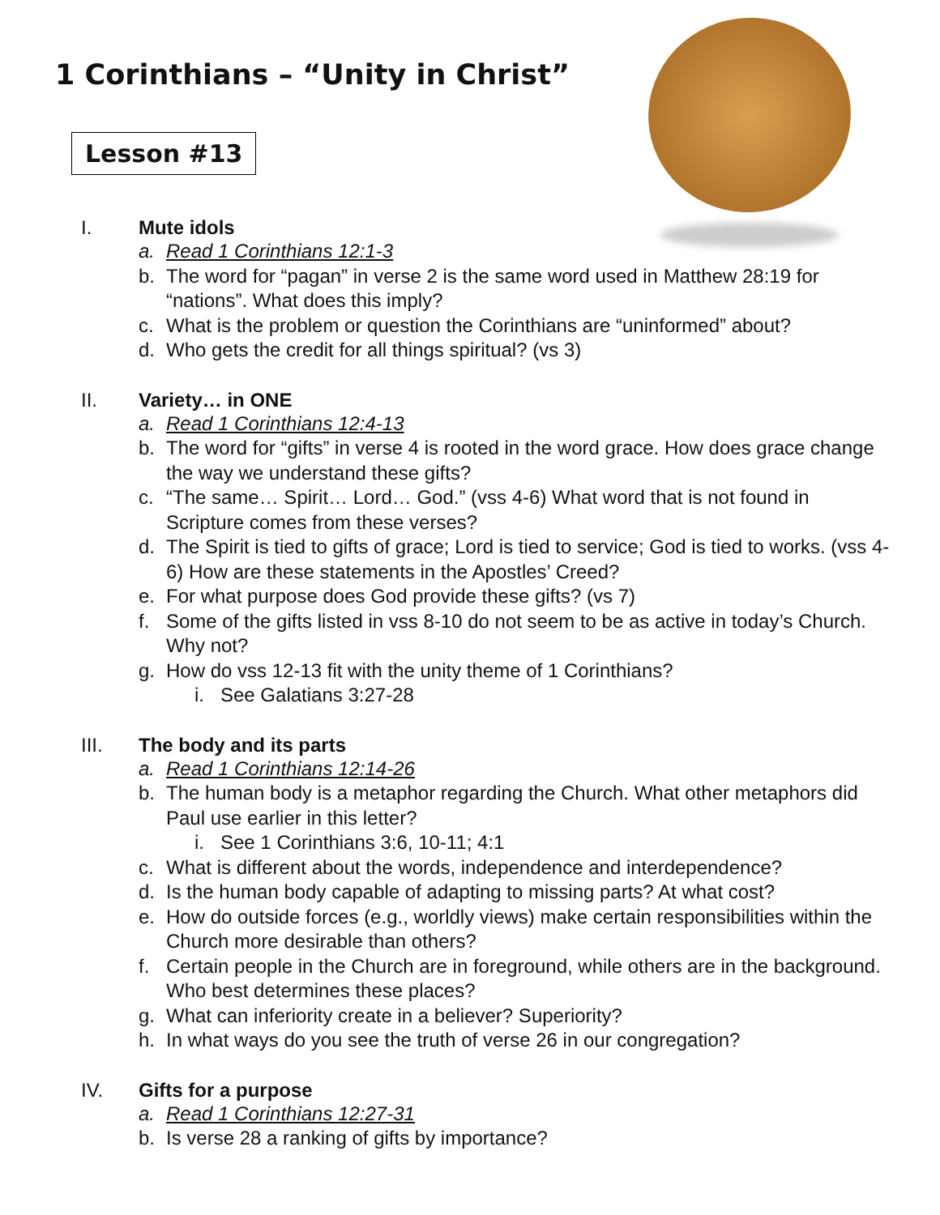1 Corinthians – “Unity in Christ”
Lesson #13
I. Mute idols
a. Read 1 Corinthians 12:1-3
b. The word for “pagan” in verse 2 is the same word used in Matthew 28:19 for “nations”. What does this imply?
c. What is the problem or question the Corinthians are “uninformed” about?
d. Who gets the credit for all things spiritual? (vs 3)
II. Variety… in ONE
a. Read 1 Corinthians 12:4-13
b. The word for “gifts” in verse 4 is rooted in the word grace. How does grace change the way we understand these gifts?
c. “The same… Spirit… Lord… God.” (vss 4-6) What word that is not found in Scripture comes from these verses?
d. The Spirit is tied to gifts of grace; Lord is tied to service; God is tied to works. (vss 4-6) How are these statements in the Apostles’ Creed?
e. For what purpose does God provide these gifts? (vs 7)
f. Some of the gifts listed in vss 8-10 do not seem to be as active in today’s Church. Why not?
g. How do vss 12-13 fit with the unity theme of 1 Corinthians?
i. See Galatians 3:27-28
III. The body and its parts
a. Read 1 Corinthians 12:14-26
b. The human body is a metaphor regarding the Church. What other metaphors did Paul use earlier in this letter?
i. See 1 Corinthians 3:6, 10-11; 4:1
c. What is different about the words, independence and interdependence?
d. Is the human body capable of adapting to missing parts? At what cost?
e. How do outside forces (e.g., worldly views) make certain responsibilities within the Church more desirable than others?
f. Certain people in the Church are in foreground, while others are in the background. Who best determines these places?
g. What can inferiority create in a believer? Superiority?
h. In what ways do you see the truth of verse 26 in our congregation?
IV. Gifts for a purpose
a. Read 1 Corinthians 12:27-31
b. Is verse 28 a ranking of gifts by importance?